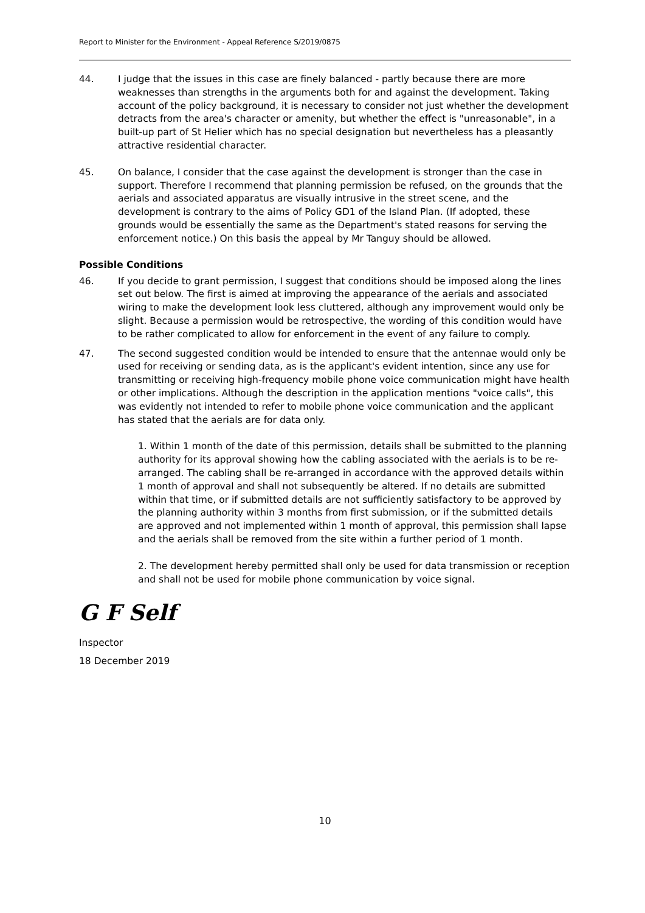Report to Minister for the Environment - Appeal Reference S/2019/0875
44. I judge that the issues in this case are finely balanced - partly because there are more weaknesses than strengths in the arguments both for and against the development. Taking account of the policy background, it is necessary to consider not just whether the development detracts from the area's character or amenity, but whether the effect is "unreasonable", in a built-up part of St Helier which has no special designation but nevertheless has a pleasantly attractive residential character.
45. On balance, I consider that the case against the development is stronger than the case in support. Therefore I recommend that planning permission be refused, on the grounds that the aerials and associated apparatus are visually intrusive in the street scene, and the development is contrary to the aims of Policy GD1 of the Island Plan. (If adopted, these grounds would be essentially the same as the Department's stated reasons for serving the enforcement notice.) On this basis the appeal by Mr Tanguy should be allowed.
Possible Conditions
46. If you decide to grant permission, I suggest that conditions should be imposed along the lines set out below. The first is aimed at improving the appearance of the aerials and associated wiring to make the development look less cluttered, although any improvement would only be slight. Because a permission would be retrospective, the wording of this condition would have to be rather complicated to allow for enforcement in the event of any failure to comply.
47. The second suggested condition would be intended to ensure that the antennae would only be used for receiving or sending data, as is the applicant's evident intention, since any use for transmitting or receiving high-frequency mobile phone voice communication might have health or other implications. Although the description in the application mentions "voice calls", this was evidently not intended to refer to mobile phone voice communication and the applicant has stated that the aerials are for data only.
1. Within 1 month of the date of this permission, details shall be submitted to the planning authority for its approval showing how the cabling associated with the aerials is to be re-arranged. The cabling shall be re-arranged in accordance with the approved details within 1 month of approval and shall not subsequently be altered. If no details are submitted within that time, or if submitted details are not sufficiently satisfactory to be approved by the planning authority within 3 months from first submission, or if the submitted details are approved and not implemented within 1 month of approval, this permission shall lapse and the aerials shall be removed from the site within a further period of 1 month.
2. The development hereby permitted shall only be used for data transmission or reception and shall not be used for mobile phone communication by voice signal.
G F Self
Inspector
18 December 2019
10